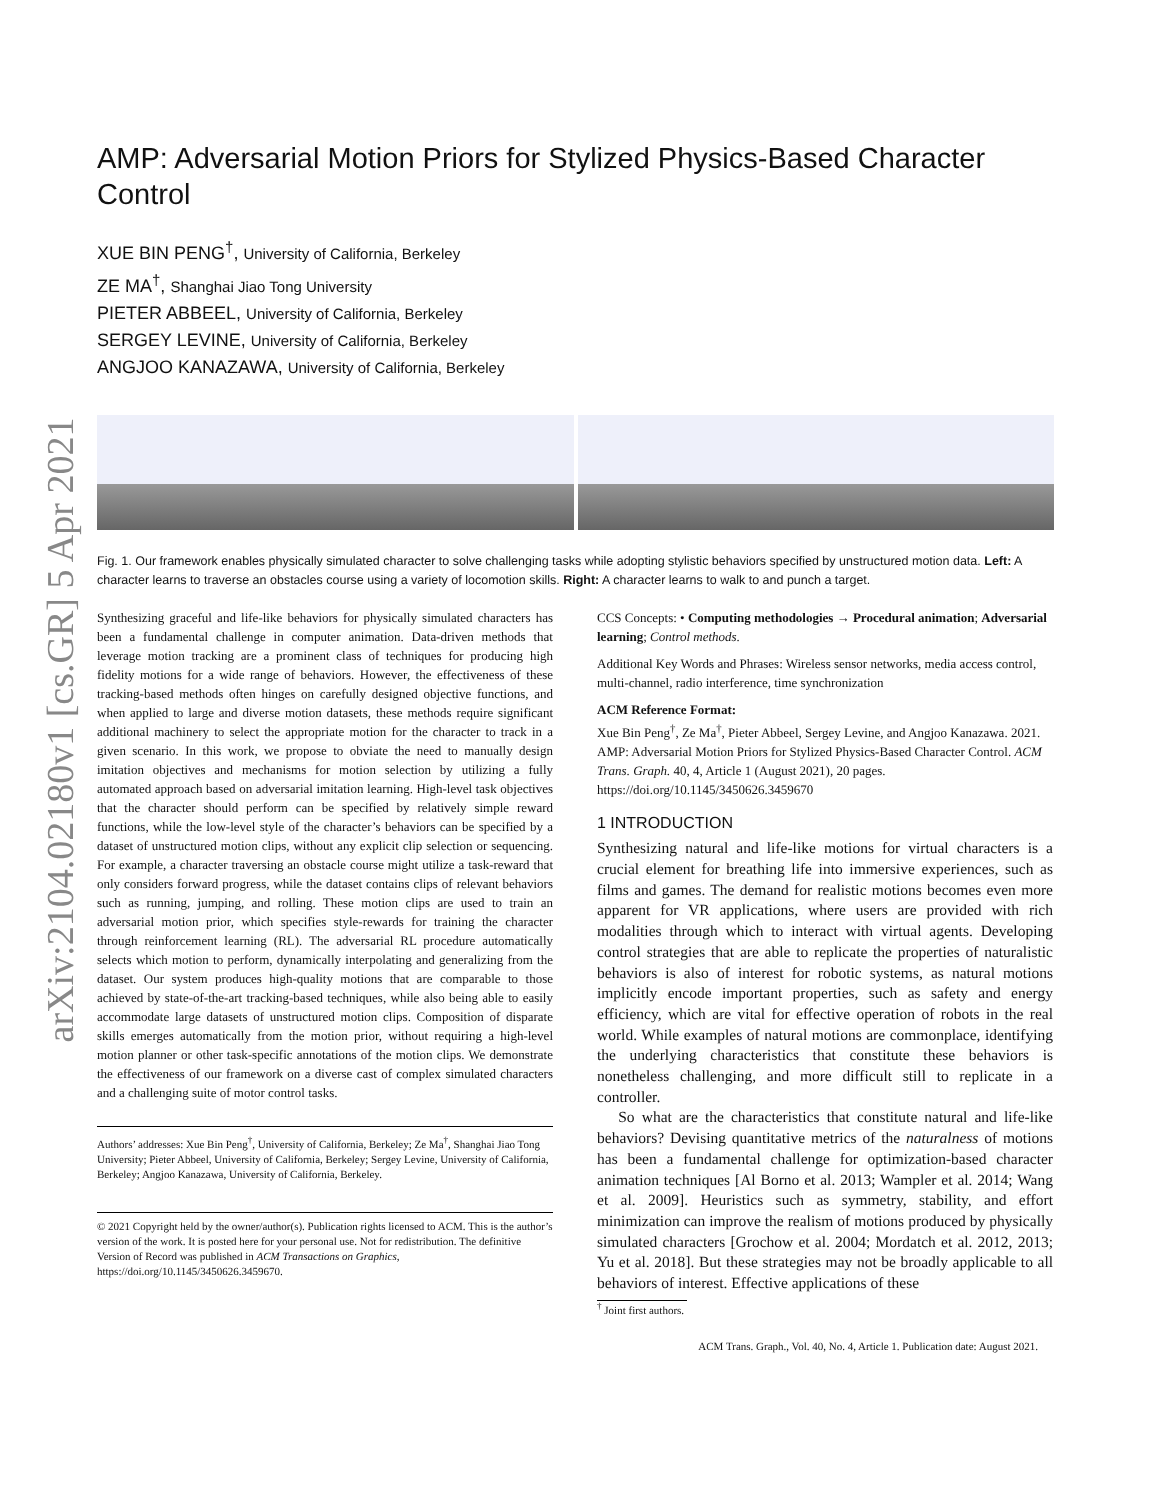arXiv:2104.02180v1 [cs.GR] 5 Apr 2021
AMP: Adversarial Motion Priors for Stylized Physics-Based Character Control
XUE BIN PENG<sup>†</sup>, University of California, Berkeley
ZE MA<sup>†</sup>, Shanghai Jiao Tong University
PIETER ABBEEL, University of California, Berkeley
SERGEY LEVINE, University of California, Berkeley
ANGJOO KANAZAWA, University of California, Berkeley
Fig. 1. Our framework enables physically simulated character to solve challenging tasks while adopting stylistic behaviors specified by unstructured motion data. Left: A character learns to traverse an obstacles course using a variety of locomotion skills. Right: A character learns to walk to and punch a target.
Synthesizing graceful and life-like behaviors for physically simulated characters has been a fundamental challenge in computer animation. Data-driven methods that leverage motion tracking are a prominent class of techniques for producing high fidelity motions for a wide range of behaviors. However, the effectiveness of these tracking-based methods often hinges on carefully designed objective functions, and when applied to large and diverse motion datasets, these methods require significant additional machinery to select the appropriate motion for the character to track in a given scenario. In this work, we propose to obviate the need to manually design imitation objectives and mechanisms for motion selection by utilizing a fully automated approach based on adversarial imitation learning. High-level task objectives that the character should perform can be specified by relatively simple reward functions, while the low-level style of the character’s behaviors can be specified by a dataset of unstructured motion clips, without any explicit clip selection or sequencing. For example, a character traversing an obstacle course might utilize a task-reward that only considers forward progress, while the dataset contains clips of relevant behaviors such as running, jumping, and rolling. These motion clips are used to train an adversarial motion prior, which specifies style-rewards for training the character through reinforcement learning (RL). The adversarial RL procedure automatically selects which motion to perform, dynamically interpolating and generalizing from the dataset. Our system produces high-quality motions that are comparable to those achieved by state-of-the-art tracking-based techniques, while also being able to easily accommodate large datasets of unstructured motion clips. Composition of disparate skills emerges automatically from the motion prior, without requiring a high-level motion planner or other task-specific annotations of the motion clips. We demonstrate the effectiveness of our framework on a diverse cast of complex simulated characters and a challenging suite of motor control tasks.
Authors’ addresses: Xue Bin Peng<sup>†</sup>, University of California, Berkeley; Ze Ma<sup>†</sup>, Shanghai Jiao Tong University; Pieter Abbeel, University of California, Berkeley; Sergey Levine, University of California, Berkeley; Angjoo Kanazawa, University of California, Berkeley.
© 2021 Copyright held by the owner/author(s). Publication rights licensed to ACM. This is the author’s version of the work. It is posted here for your personal use. Not for redistribution. The definitive Version of Record was published in ACM Transactions on Graphics, https://doi.org/10.1145/3450626.3459670.
CCS Concepts: • Computing methodologies → Procedural animation; Adversarial learning; Control methods.
Additional Key Words and Phrases: Wireless sensor networks, media access control, multi-channel, radio interference, time synchronization
ACM Reference Format:
Xue Bin Peng<sup>†</sup>, Ze Ma<sup>†</sup>, Pieter Abbeel, Sergey Levine, and Angjoo Kanazawa. 2021. AMP: Adversarial Motion Priors for Stylized Physics-Based Character Control. ACM Trans. Graph. 40, 4, Article 1 (August 2021), 20 pages. https://doi.org/10.1145/3450626.3459670
1 INTRODUCTION
Synthesizing natural and life-like motions for virtual characters is a crucial element for breathing life into immersive experiences, such as films and games. The demand for realistic motions becomes even more apparent for VR applications, where users are provided with rich modalities through which to interact with virtual agents. Developing control strategies that are able to replicate the properties of naturalistic behaviors is also of interest for robotic systems, as natural motions implicitly encode important properties, such as safety and energy efficiency, which are vital for effective operation of robots in the real world. While examples of natural motions are commonplace, identifying the underlying characteristics that constitute these behaviors is nonetheless challenging, and more difficult still to replicate in a controller.
So what are the characteristics that constitute natural and life-like behaviors? Devising quantitative metrics of the naturalness of motions has been a fundamental challenge for optimization-based character animation techniques [Al Borno et al. 2013; Wampler et al. 2014; Wang et al. 2009]. Heuristics such as symmetry, stability, and effort minimization can improve the realism of motions produced by physically simulated characters [Grochow et al. 2004; Mordatch et al. 2012, 2013; Yu et al. 2018]. But these strategies may not be broadly applicable to all behaviors of interest. Effective applications of these
<sup>†</sup> Joint first authors.
ACM Trans. Graph., Vol. 40, No. 4, Article 1. Publication date: August 2021.